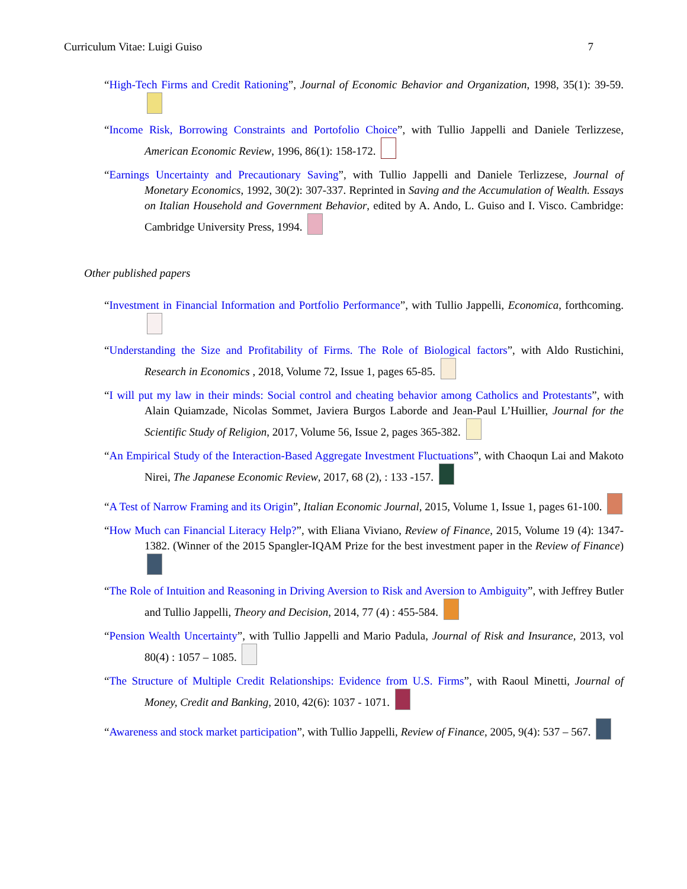Curriculum Vitae: Luigi Guiso 7
“High-Tech Firms and Credit Rationing”, Journal of Economic Behavior and Organization, 1998, 35(1): 39-59.
“Income Risk, Borrowing Constraints and Portofolio Choice”, with Tullio Jappelli and Daniele Terlizzese, American Economic Review, 1996, 86(1): 158-172.
“Earnings Uncertainty and Precautionary Saving”, with Tullio Jappelli and Daniele Terlizzese, Journal of Monetary Economics, 1992, 30(2): 307-337. Reprinted in Saving and the Accumulation of Wealth. Essays on Italian Household and Government Behavior, edited by A. Ando, L. Guiso and I. Visco. Cambridge: Cambridge University Press, 1994.
Other published papers
“Investment in Financial Information and Portfolio Performance”, with Tullio Jappelli, Economica, forthcoming.
“Understanding the Size and Profitability of Firms. The Role of Biological factors”, with Aldo Rustichini, Research in Economics , 2018, Volume 72, Issue 1, pages 65-85.
“I will put my law in their minds: Social control and cheating behavior among Catholics and Protestants”, with Alain Quiamzade, Nicolas Sommet, Javiera Burgos Laborde and Jean-Paul L’Huillier, Journal for the Scientific Study of Religion, 2017, Volume 56, Issue 2, pages 365-382.
“An Empirical Study of the Interaction-Based Aggregate Investment Fluctuations”, with Chaoqun Lai and Makoto Nirei, The Japanese Economic Review, 2017, 68 (2), : 133 -157.
“A Test of Narrow Framing and its Origin”, Italian Economic Journal, 2015, Volume 1, Issue 1, pages 61-100.
“How Much can Financial Literacy Help?”, with Eliana Viviano, Review of Finance, 2015, Volume 19 (4): 1347-1382. (Winner of the 2015 Spangler-IQAM Prize for the best investment paper in the Review of Finance)
“The Role of Intuition and Reasoning in Driving Aversion to Risk and Aversion to Ambiguity”, with Jeffrey Butler and Tullio Jappelli, Theory and Decision, 2014, 77 (4) : 455-584.
“Pension Wealth Uncertainty”, with Tullio Jappelli and Mario Padula, Journal of Risk and Insurance, 2013, vol 80(4) : 1057 – 1085.
“The Structure of Multiple Credit Relationships: Evidence from U.S. Firms”, with Raoul Minetti, Journal of Money, Credit and Banking, 2010, 42(6): 1037 - 1071.
“Awareness and stock market participation”, with Tullio Jappelli, Review of Finance, 2005, 9(4): 537 – 567.